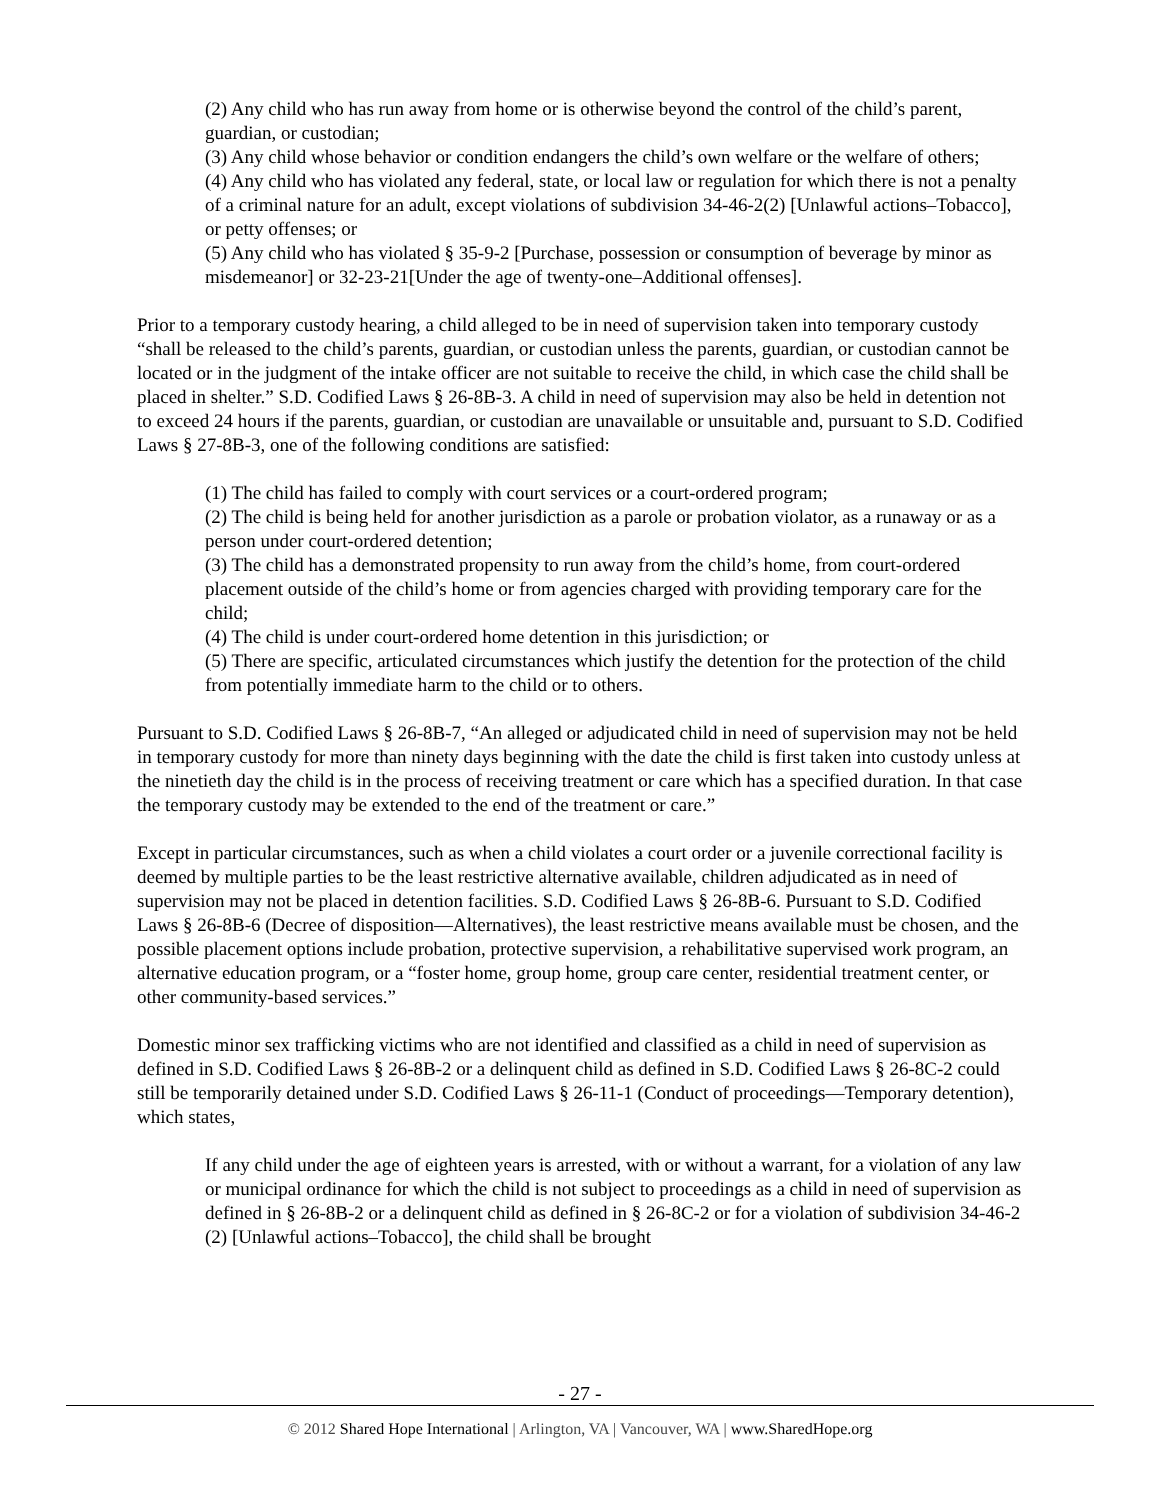(2) Any child who has run away from home or is otherwise beyond the control of the child’s parent, guardian, or custodian;
(3) Any child whose behavior or condition endangers the child’s own welfare or the welfare of others;
(4) Any child who has violated any federal, state, or local law or regulation for which there is not a penalty of a criminal nature for an adult, except violations of subdivision 34-46-2(2) [Unlawful actions–Tobacco], or petty offenses; or
(5) Any child who has violated § 35-9-2 [Purchase, possession or consumption of beverage by minor as misdemeanor] or 32-23-21[Under the age of twenty-one–Additional offenses].
Prior to a temporary custody hearing, a child alleged to be in need of supervision taken into temporary custody “shall be released to the child’s parents, guardian, or custodian unless the parents, guardian, or custodian cannot be located or in the judgment of the intake officer are not suitable to receive the child, in which case the child shall be placed in shelter.” S.D. Codified Laws § 26-8B-3. A child in need of supervision may also be held in detention not to exceed 24 hours if the parents, guardian, or custodian are unavailable or unsuitable and, pursuant to S.D. Codified Laws § 27-8B-3, one of the following conditions are satisfied:
(1) The child has failed to comply with court services or a court-ordered program;
(2) The child is being held for another jurisdiction as a parole or probation violator, as a runaway or as a person under court-ordered detention;
(3) The child has a demonstrated propensity to run away from the child’s home, from court-ordered placement outside of the child’s home or from agencies charged with providing temporary care for the child;
(4) The child is under court-ordered home detention in this jurisdiction; or
(5) There are specific, articulated circumstances which justify the detention for the protection of the child from potentially immediate harm to the child or to others.
Pursuant to S.D. Codified Laws § 26-8B-7, “An alleged or adjudicated child in need of supervision may not be held in temporary custody for more than ninety days beginning with the date the child is first taken into custody unless at the ninetieth day the child is in the process of receiving treatment or care which has a specified duration. In that case the temporary custody may be extended to the end of the treatment or care.”
Except in particular circumstances, such as when a child violates a court order or a juvenile correctional facility is deemed by multiple parties to be the least restrictive alternative available, children adjudicated as in need of supervision may not be placed in detention facilities. S.D. Codified Laws § 26-8B-6. Pursuant to S.D. Codified Laws § 26-8B-6 (Decree of disposition—Alternatives), the least restrictive means available must be chosen, and the possible placement options include probation, protective supervision, a rehabilitative supervised work program, an alternative education program, or a “foster home, group home, group care center, residential treatment center, or other community-based services.”
Domestic minor sex trafficking victims who are not identified and classified as a child in need of supervision as defined in S.D. Codified Laws § 26-8B-2 or a delinquent child as defined in S.D. Codified Laws § 26-8C-2 could still be temporarily detained under S.D. Codified Laws § 26-11-1 (Conduct of proceedings—Temporary detention), which states,
If any child under the age of eighteen years is arrested, with or without a warrant, for a violation of any law or municipal ordinance for which the child is not subject to proceedings as a child in need of supervision as defined in § 26-8B-2 or a delinquent child as defined in § 26-8C-2 or for a violation of subdivision 34-46-2 (2) [Unlawful actions–Tobacco], the child shall be brought
- 27 -
© 2012 Shared Hope International | Arlington, VA | Vancouver, WA | www.SharedHope.org